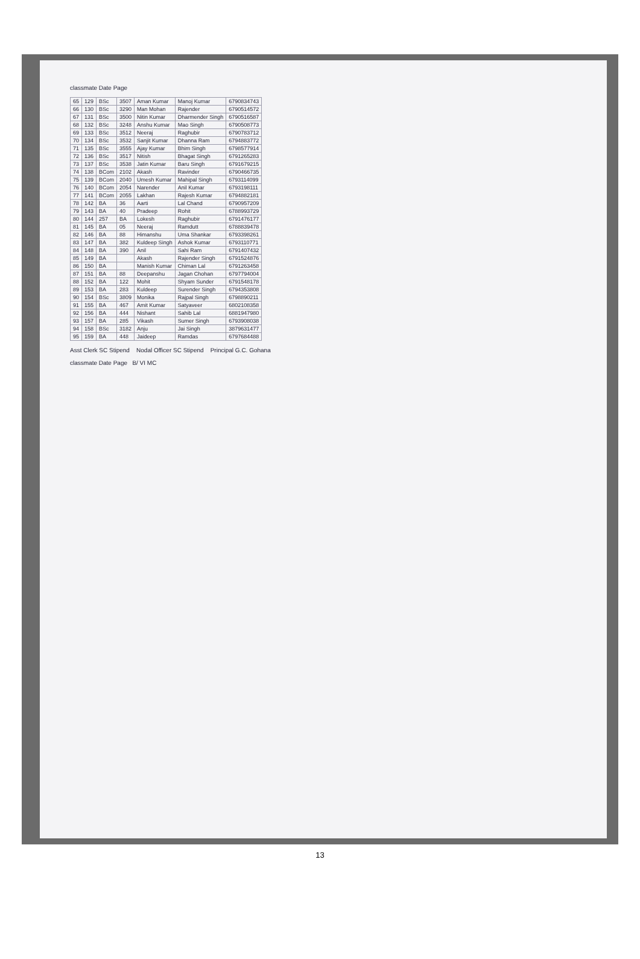classmate Date Page
| 65 | 129 | BSc | 3507 | Aman Kumar | Manoj Kumar | 6790834743 |
| 66 | 130 | BSc | 3290 | Man Mohan | Rajender | 6790514572 |
| 67 | 131 | BSc | 3500 | Nitin Kumar | Dharmender Singh | 6790516587 |
| 68 | 132 | BSc | 3248 | Anshu Kumar | Mao Singh | 6790508773 |
| 69 | 133 | BSc | 3512 | Neeraj | Raghubir | 6790783712 |
| 70 | 134 | BSc | 3532 | Sanjit Kumar | Dhanna Ram | 6794883772 |
| 71 | 135 | BSc | 3555 | Ajay Kumar | Bhim Singh | 6798577914 |
| 72 | 136 | BSc | 3517 | Nitish | Bhagat Singh | 6791265283 |
| 73 | 137 | BSc | 3538 | Jatin Kumar | Baru Singh | 6791679215 |
| 74 | 138 | BCom | 2102 | Akash | Ravinder | 6790466735 |
| 75 | 139 | BCom | 2040 | Umesh Kumar | Mahipal Singh | 6793114099 |
| 76 | 140 | BCom | 2054 | Narender | Anil Kumar | 6793198111 |
| 77 | 141 | BCom | 2055 | Lakhan | Rajesh Kumar | 6794882181 |
| 78 | 142 | BA | 36 | Aarti | Lal Chand | 6790957209 |
| 79 | 143 | BA | 40 | Pradeep | Rohit | 6788993729 |
| 80 | 144 | 257 | BA | Lokesh | Raghubir | 6791476177 |
| 81 | 145 | BA | 05 | Neeraj | Ramdutt | 6788839478 |
| 82 | 146 | BA | 88 | Himanshu | Uma Shankar | 6793398261 |
| 83 | 147 | BA | 382 | Kuldeep Singh | Ashok Kumar | 6793110771 |
| 84 | 148 | BA | 390 | Anil | Sahi Ram | 6791407432 |
| 85 | 149 | BA | | Akash | Rajender Singh | 6791524876 |
| 86 | 150 | BA | | Manish Kumar | Chiman Lal | 6791263458 |
| 87 | 151 | BA | 88 | Deepanshu | Jagan Chohan | 6797794004 |
| 88 | 152 | BA | 122 | Mohit | Shyam Sunder | 6791548178 |
| 89 | 153 | BA | 283 | Kuldeep | Surender Singh | 6794353808 |
| 90 | 154 | BSc | 3809 | Monika | Rajpal Singh | 6798890211 |
| 91 | 155 | BA | 467 | Amit Kumar | Satyaveer | 6802108358 |
| 92 | 156 | BA | 444 | Nishant | Sahib Lal | 6881947980 |
| 93 | 157 | BA | 285 | Vikash | Sumer Singh | 6793908038 |
| 94 | 158 | BSc | 3182 | Anju | Jai Singh | 3879631477 |
| 95 | 159 | BA | 448 | Jaideep | Ramdas | 6797684488 |
Asst Clerk SC Stipend Nodal Officer SC Stipend Principal G.C. Gohana
classmate Date Page B/ VI MC
13